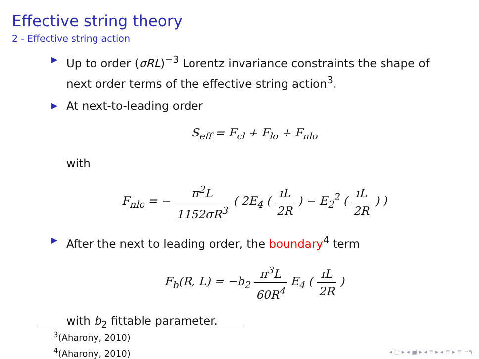Effective string theory
2 - Effective string action
▶ Up to order (σRL)<sup>−3</sup> Lorentz invariance constraints the shape of next order terms of the effective string action<sup>3</sup>.
▶ At next-to-leading order
S<sub>eff</sub> = F<sub>cl</sub> + F<sub>lo</sub> + F<sub>nlo</sub>
with
F<sub>nlo</sub> = − π<sup>2</sup>L 1152σR<sup>3</sup> ( 2E<sub>4</sub> ( ıL 2R ) − E<sub>2</sub><sup>2</sup> ( ıL 2R ) )
▶ After the next to leading order, the boundary<sup>4</sup> term
F<sub>b</sub>(R, L) = −b<sub>2</sub> π<sup>3</sup>L 60R<sup>4</sup> E<sub>4</sub> ( ıL 2R )
with b<sub>2</sub> fittable parameter.
<sup>3</sup> (Aharony, 2010)
<sup>4</sup> (Aharony, 2010)
◂ ▢ ▸ ◂ ▣ ▸ ◂ ≡ ▸ ◂ ≡ ▸ ≡ ∽۹